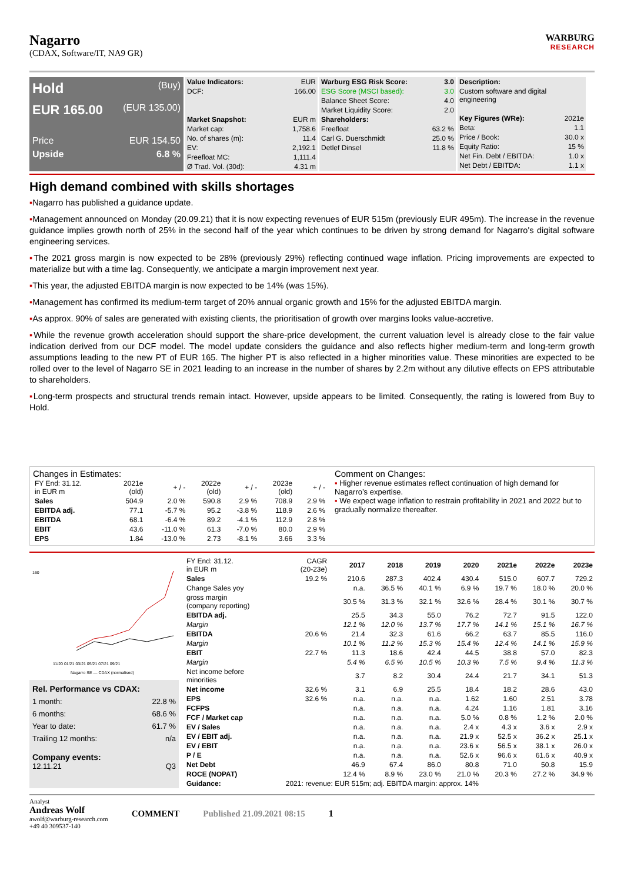Nagarro
(CDAX, Software/IT, NA9 GR)
WARBURG
RESEARCH
Hold (Buy)
EUR 165.00 (EUR 135.00)
Price EUR 154.50
Upside 6.8 %
| Value Indicators: | EUR |
| DCF: | 166.00 |
| Market Snapshot: | EUR m |
| Market cap: | 1,758.6 |
| No. of shares (m): | 11.4 |
| EV: | 2,192.1 |
| Freefloat MC: | 1,111.4 |
| Ø Trad. Vol. (30d): | 4.31 m |
| Warburg ESG Risk Score: | 3.0 |
| --- | --- |
| ESG Score (MSCI based): | 3.0 |
| Balance Sheet Score: | 4.0 |
| Market Liquidity Score: | 2.0 |
| Shareholders: | |
| Freefloat | 63.2 % |
| Carl G. Duerschmidt | 25.0 % |
| Detlef Dinsel | 11.8 % |
| Description: | |
| Custom software and digital engineering | |
| Key Figures (WRe): | 2021e |
| Beta: | 1.1 |
| Price / Book: | 30.0 x |
| Equity Ratio: | 15 % |
| Net Fin. Debt / EBITDA: | 1.0 x |
| Net Debt / EBITDA: | 1.1 x |
High demand combined with skills shortages
▪Nagarro has published a guidance update.
▪Management announced on Monday (20.09.21) that it is now expecting revenues of EUR 515m (previously EUR 495m). The increase in the revenue guidance implies growth north of 25% in the second half of the year which continues to be driven by strong demand for Nagarro's digital software engineering services.
▪The 2021 gross margin is now expected to be 28% (previously 29%) reflecting continued wage inflation. Pricing improvements are expected to materialize but with a time lag. Consequently, we anticipate a margin improvement next year.
▪This year, the adjusted EBITDA margin is now expected to be 14% (was 15%).
▪Management has confirmed its medium-term target of 20% annual organic growth and 15% for the adjusted EBITDA margin.
▪As approx. 90% of sales are generated with existing clients, the prioritisation of growth over margins looks value-accretive.
▪While the revenue growth acceleration should support the share-price development, the current valuation level is already close to the fair value indication derived from our DCF model. The model update considers the guidance and also reflects higher medium-term and long-term growth assumptions leading to the new PT of EUR 165. The higher PT is also reflected in a higher minorities value. These minorities are expected to be rolled over to the level of Nagarro SE in 2021 leading to an increase in the number of shares by 2.2m without any dilutive effects on EPS attributable to shareholders.
▪Long-term prospects and structural trends remain intact. However, upside appears to be limited. Consequently, the rating is lowered from Buy to Hold.
Changes in Estimates:
| FY End: 31.12. in EUR m | 2021e (old) | + / - | 2022e (old) | + / - | 2023e (old) | + / - |
| Sales | 504.9 | 2.0 % | 590.8 | 2.9 % | 708.9 | 2.9 % |
| EBITDA adj. | 77.1 | -5.7 % | 95.2 | -3.8 % | 118.9 | 2.6 % |
| EBITDA | 68.1 | -6.4 % | 89.2 | -4.1 % | 112.9 | 2.8 % |
| EBIT | 43.6 | -11.0 % | 61.3 | -7.0 % | 80.0 | 2.9 % |
| EPS | 1.84 | -13.0 % | 2.73 | -8.1 % | 3.66 | 3.3 % |
Comment on Changes:
▪ Higher revenue estimates reflect continuation of high demand for Nagarro’s expertise.
▪ We expect wage inflation to restrain profitability in 2021 and 2022 but to gradually normalize thereafter.
160
11/20 01/21 03/21 05/21 07/21 09/21
Nagarro SE — CDAX (normalised)
Rel. Performance vs CDAX:
1 month: 22.8 %
6 months: 68.6 %
Year to date: 61.7 %
Trailing 12 months: n/a
Company events:
12.11.21 Q3
| FY End: 31.12. in EUR m | CAGR (20-23e) | 2017 | 2018 | 2019 | 2020 | 2021e | 2022e | 2023e |
| Sales | 19.2 % | 210.6 | 287.3 | 402.4 | 430.4 | 515.0 | 607.7 | 729.2 |
| Change Sales yoy | | n.a. | 36.5 % | 40.1 % | 6.9 % | 19.7 % | 18.0 % | 20.0 % |
| gross margin (company reporting) | | 30.5 % | 31.3 % | 32.1 % | 32.6 % | 28.4 % | 30.1 % | 30.7 % |
| EBITDA adj. | | 25.5 | 34.3 | 55.0 | 76.2 | 72.7 | 91.5 | 122.0 |
| Margin | | 12.1 % | 12.0 % | 13.7 % | 17.7 % | 14.1 % | 15.1 % | 16.7 % |
| EBITDA | 20.6 % | 21.4 | 32.3 | 61.6 | 66.2 | 63.7 | 85.5 | 116.0 |
| Margin | | 10.1 % | 11.2 % | 15.3 % | 15.4 % | 12.4 % | 14.1 % | 15.9 % |
| EBIT | 22.7 % | 11.3 | 18.6 | 42.4 | 44.5 | 38.8 | 57.0 | 82.3 |
| Margin | | 5.4 % | 6.5 % | 10.5 % | 10.3 % | 7.5 % | 9.4 % | 11.3 % |
| Net income before minorities | | 3.7 | 8.2 | 30.4 | 24.4 | 21.7 | 34.1 | 51.3 |
| Net income | 32.6 % | 3.1 | 6.9 | 25.5 | 18.4 | 18.2 | 28.6 | 43.0 |
| EPS | 32.6 % | n.a. | n.a. | n.a. | 1.62 | 1.60 | 2.51 | 3.78 |
| FCFPS | | n.a. | n.a. | n.a. | 4.24 | 1.16 | 1.81 | 3.16 |
| FCF / Market cap | | n.a. | n.a. | n.a. | 5.0 % | 0.8 % | 1.2 % | 2.0 % |
| EV / Sales | | n.a. | n.a. | n.a. | 2.4 x | 4.3 x | 3.6 x | 2.9 x |
| EV / EBIT adj. | | n.a. | n.a. | n.a. | 21.9 x | 52.5 x | 36.2 x | 25.1 x |
| EV / EBIT | | n.a. | n.a. | n.a. | 23.6 x | 56.5 x | 38.1 x | 26.0 x |
| P / E | | n.a. | n.a. | n.a. | 52.6 x | 96.6 x | 61.6 x | 40.9 x |
| Net Debt | | 46.9 | 67.4 | 86.0 | 80.8 | 71.0 | 50.8 | 15.9 |
| ROCE (NOPAT) | | 12.4 % | 8.9 % | 23.0 % | 21.0 % | 20.3 % | 27.2 % | 34.9 % |
| Guidance: | 2021: revenue: EUR 515m; adj. EBITDA margin: approx. 14% | | | | | | | |
Analyst
Andreas Wolf
awolf@warburg-research.com
+49 40 309537-140
COMMENT Published 21.09.2021 08:15 1